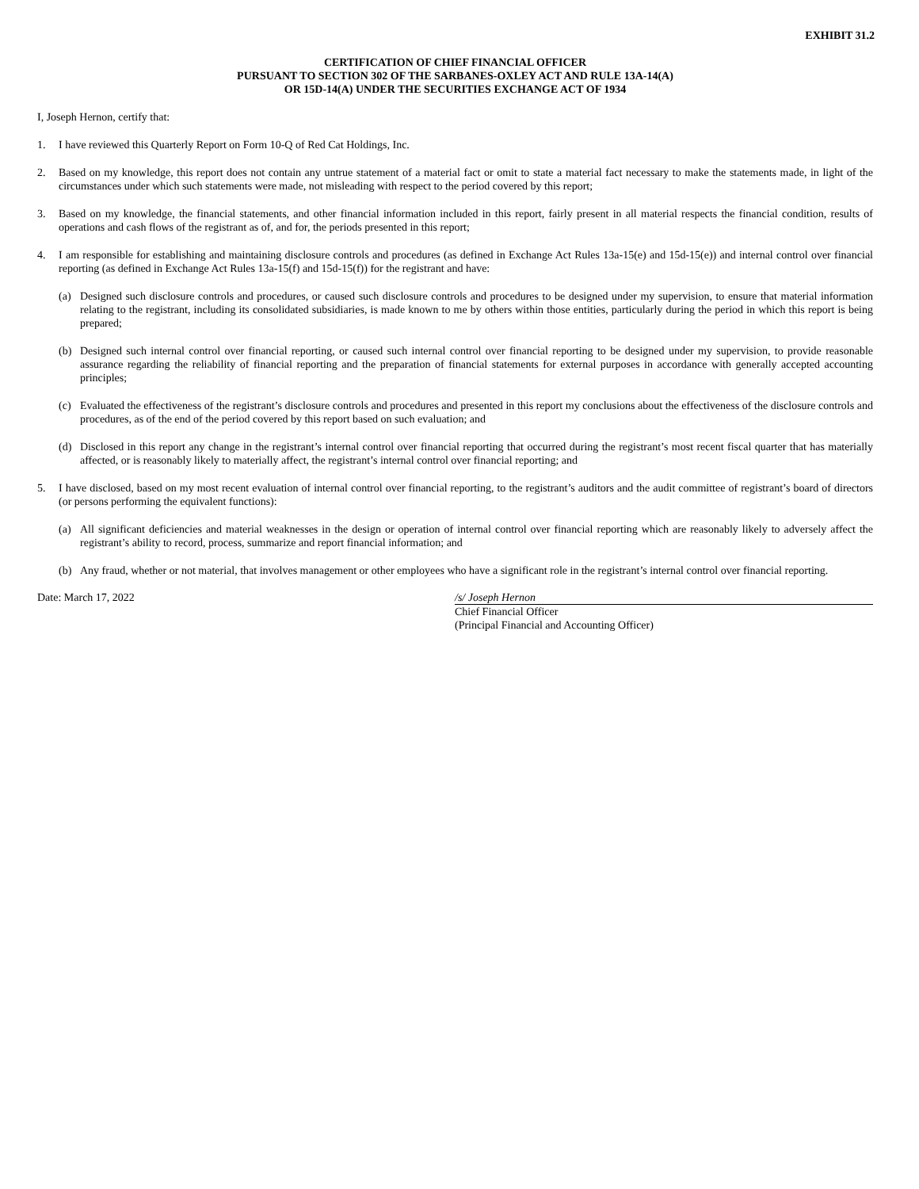EXHIBIT 31.2
CERTIFICATION OF CHIEF FINANCIAL OFFICER
PURSUANT TO SECTION 302 OF THE SARBANES-OXLEY ACT AND RULE 13A-14(A)
OR 15D-14(A) UNDER THE SECURITIES EXCHANGE ACT OF 1934
I, Joseph Hernon, certify that:
1. I have reviewed this Quarterly Report on Form 10-Q of Red Cat Holdings, Inc.
2. Based on my knowledge, this report does not contain any untrue statement of a material fact or omit to state a material fact necessary to make the statements made, in light of the circumstances under which such statements were made, not misleading with respect to the period covered by this report;
3. Based on my knowledge, the financial statements, and other financial information included in this report, fairly present in all material respects the financial condition, results of operations and cash flows of the registrant as of, and for, the periods presented in this report;
4. I am responsible for establishing and maintaining disclosure controls and procedures (as defined in Exchange Act Rules 13a-15(e) and 15d-15(e)) and internal control over financial reporting (as defined in Exchange Act Rules 13a-15(f) and 15d-15(f)) for the registrant and have:
(a) Designed such disclosure controls and procedures, or caused such disclosure controls and procedures to be designed under my supervision, to ensure that material information relating to the registrant, including its consolidated subsidiaries, is made known to me by others within those entities, particularly during the period in which this report is being prepared;
(b) Designed such internal control over financial reporting, or caused such internal control over financial reporting to be designed under my supervision, to provide reasonable assurance regarding the reliability of financial reporting and the preparation of financial statements for external purposes in accordance with generally accepted accounting principles;
(c) Evaluated the effectiveness of the registrant’s disclosure controls and procedures and presented in this report my conclusions about the effectiveness of the disclosure controls and procedures, as of the end of the period covered by this report based on such evaluation; and
(d) Disclosed in this report any change in the registrant’s internal control over financial reporting that occurred during the registrant’s most recent fiscal quarter that has materially affected, or is reasonably likely to materially affect, the registrant’s internal control over financial reporting; and
5. I have disclosed, based on my most recent evaluation of internal control over financial reporting, to the registrant’s auditors and the audit committee of registrant’s board of directors (or persons performing the equivalent functions):
(a) All significant deficiencies and material weaknesses in the design or operation of internal control over financial reporting which are reasonably likely to adversely affect the registrant’s ability to record, process, summarize and report financial information; and
(b) Any fraud, whether or not material, that involves management or other employees who have a significant role in the registrant’s internal control over financial reporting.
Date: March 17, 2022 /s/ Joseph Hernon
Chief Financial Officer
(Principal Financial and Accounting Officer)